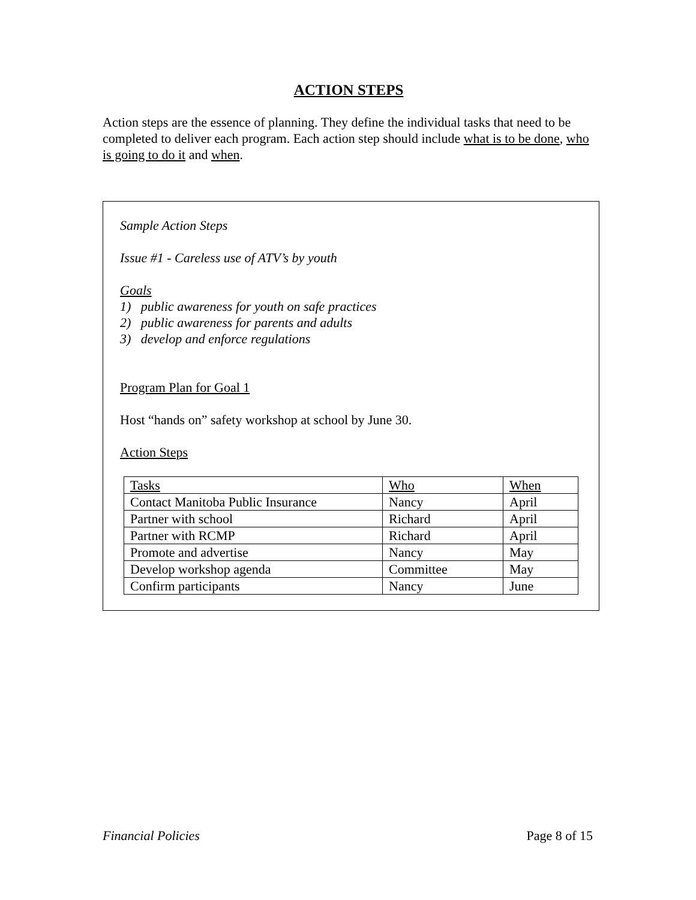ACTION STEPS
Action steps are the essence of planning. They define the individual tasks that need to be completed to deliver each program. Each action step should include what is to be done, who is going to do it and when.
Sample Action Steps
Issue #1 - Careless use of ATV’s by youth
Goals
1) public awareness for youth on safe practices
2) public awareness for parents and adults
3) develop and enforce regulations
Program Plan for Goal 1
Host “hands on” safety workshop at school by June 30.
Action Steps
| Tasks | Who | When |
| --- | --- | --- |
| Contact Manitoba Public Insurance | Nancy | April |
| Partner with school | Richard | April |
| Partner with RCMP | Richard | April |
| Promote and advertise | Nancy | May |
| Develop workshop agenda | Committee | May |
| Confirm participants | Nancy | June |
Financial Policies Page 8 of 15